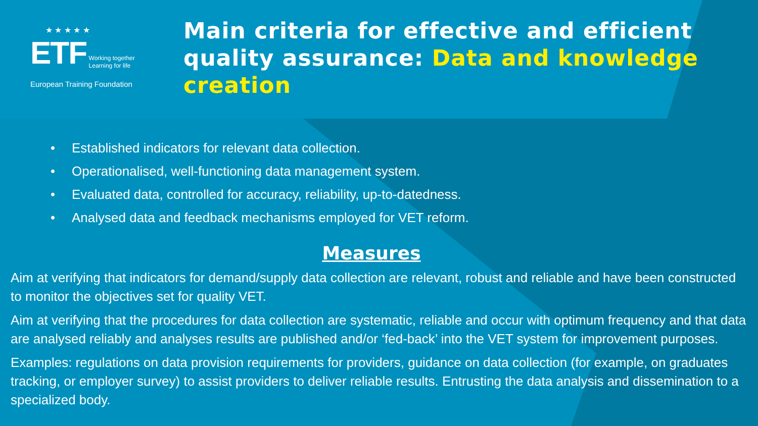★ ★ ★ ★ ★
ETF Working together
Learning for life
European Training Foundation
Main criteria for effective and efficient quality assurance: Data and knowledge creation
• Established indicators for relevant data collection.
• Operationalised, well-functioning data management system.
• Evaluated data, controlled for accuracy, reliability, up-to-datedness.
• Analysed data and feedback mechanisms employed for VET reform.
Measures
Aim at verifying that indicators for demand/supply data collection are relevant, robust and reliable and have been constructed to monitor the objectives set for quality VET.
Aim at verifying that the procedures for data collection are systematic, reliable and occur with optimum frequency and that data are analysed reliably and analyses results are published and/or ‘fed-back’ into the VET system for improvement purposes.
Examples: regulations on data provision requirements for providers, guidance on data collection (for example, on graduates tracking, or employer survey) to assist providers to deliver reliable results. Entrusting the data analysis and dissemination to a specialized body.